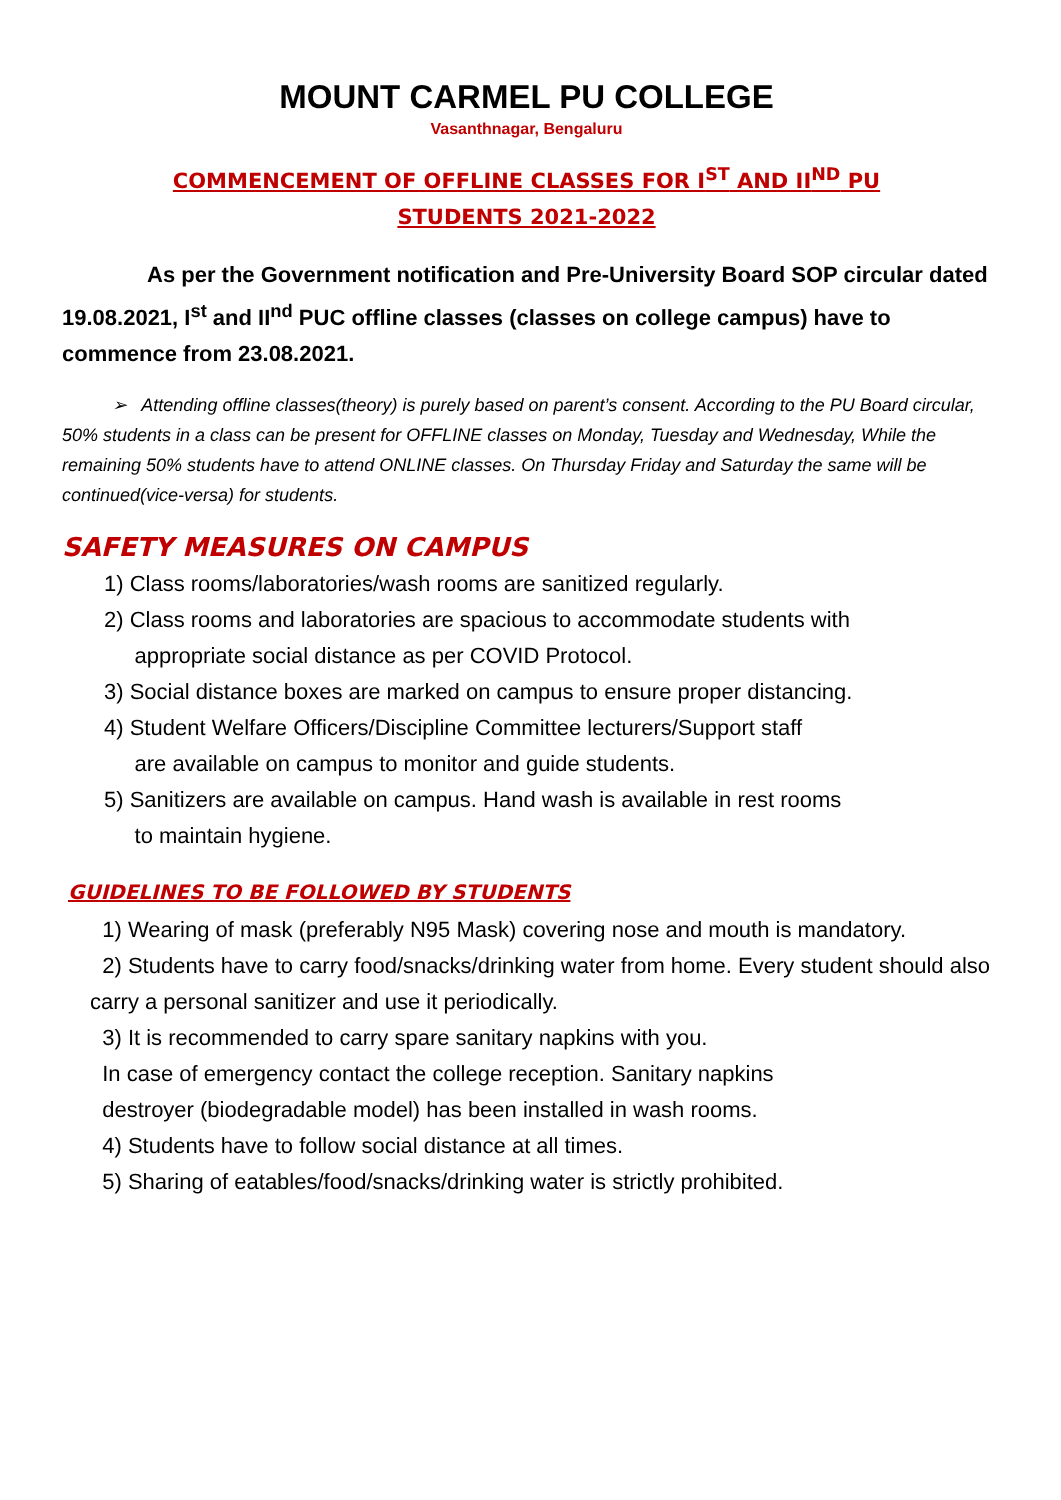MOUNT CARMEL PU COLLEGE
Vasanthnagar, Bengaluru
COMMENCEMENT OF OFFLINE CLASSES FOR I<sup>ST</sup> AND II<sup>ND</sup> PU
STUDENTS 2021-2022
As per the Government notification and Pre-University Board SOP circular dated 19.08.2021, I<sup>st</sup> and II<sup>nd</sup> PUC offline classes (classes on college campus) have to commence from 23.08.2021.
➢ Attending offline classes(theory) is purely based on parent’s consent. According to the PU Board circular, 50% students in a class can be present for OFFLINE classes on Monday, Tuesday and Wednesday, While the remaining 50% students have to attend ONLINE classes. On Thursday Friday and Saturday the same will be continued(vice-versa) for students.
SAFETY MEASURES ON CAMPUS
1) Class rooms/laboratories/wash rooms are sanitized regularly.
2) Class rooms and laboratories are spacious to accommodate students with
appropriate social distance as per COVID Protocol.
3) Social distance boxes are marked on campus to ensure proper distancing.
4) Student Welfare Officers/Discipline Committee lecturers/Support staff
are available on campus to monitor and guide students.
5) Sanitizers are available on campus. Hand wash is available in rest rooms
to maintain hygiene.
GUIDELINES TO BE FOLLOWED BY STUDENTS
1) Wearing of mask (preferably N95 Mask) covering nose and mouth is mandatory.
2) Students have to carry food/snacks/drinking water from home. Every student should also carry a personal sanitizer and use it periodically.
3) It is recommended to carry spare sanitary napkins with you.
In case of emergency contact the college reception. Sanitary napkins
destroyer (biodegradable model) has been installed in wash rooms.
4) Students have to follow social distance at all times.
5) Sharing of eatables/food/snacks/drinking water is strictly prohibited.